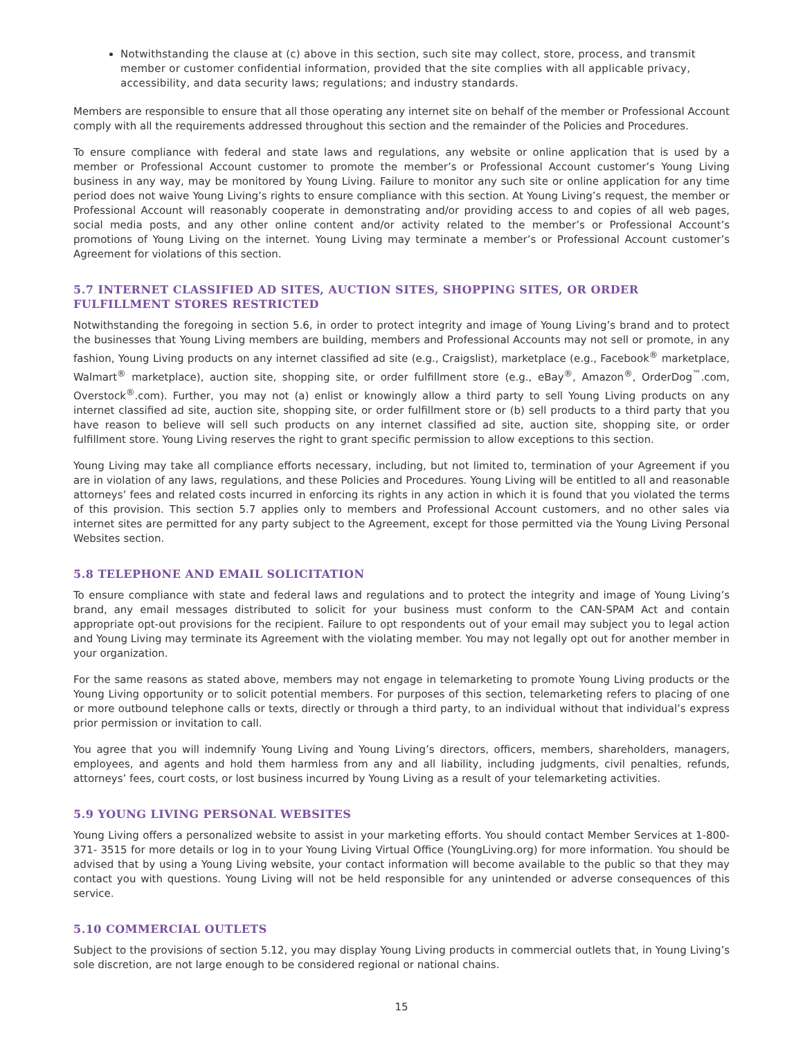Notwithstanding the clause at (c) above in this section, such site may collect, store, process, and transmit member or customer confidential information, provided that the site complies with all applicable privacy, accessibility, and data security laws; regulations; and industry standards.
Members are responsible to ensure that all those operating any internet site on behalf of the member or Professional Account comply with all the requirements addressed throughout this section and the remainder of the Policies and Procedures.
To ensure compliance with federal and state laws and regulations, any website or online application that is used by a member or Professional Account customer to promote the member’s or Professional Account customer’s Young Living business in any way, may be monitored by Young Living. Failure to monitor any such site or online application for any time period does not waive Young Living’s rights to ensure compliance with this section. At Young Living’s request, the member or Professional Account will reasonably cooperate in demonstrating and/or providing access to and copies of all web pages, social media posts, and any other online content and/or activity related to the member’s or Professional Account’s promotions of Young Living on the internet. Young Living may terminate a member’s or Professional Account customer’s Agreement for violations of this section.
5.7 INTERNET CLASSIFIED AD SITES, AUCTION SITES, SHOPPING SITES, OR ORDER FULFILLMENT STORES RESTRICTED
Notwithstanding the foregoing in section 5.6, in order to protect integrity and image of Young Living’s brand and to protect the businesses that Young Living members are building, members and Professional Accounts may not sell or promote, in any fashion, Young Living products on any internet classified ad site (e.g., Craigslist), marketplace (e.g., Facebook<sup>®</sup> marketplace, Walmart<sup>®</sup> marketplace), auction site, shopping site, or order fulfillment store (e.g., eBay<sup>®</sup>, Amazon<sup>®</sup>, OrderDog<sup>™</sup>.com, Overstock<sup>®</sup>.com). Further, you may not (a) enlist or knowingly allow a third party to sell Young Living products on any internet classified ad site, auction site, shopping site, or order fulfillment store or (b) sell products to a third party that you have reason to believe will sell such products on any internet classified ad site, auction site, shopping site, or order fulfillment store. Young Living reserves the right to grant specific permission to allow exceptions to this section.
Young Living may take all compliance efforts necessary, including, but not limited to, termination of your Agreement if you are in violation of any laws, regulations, and these Policies and Procedures. Young Living will be entitled to all and reasonable attorneys’ fees and related costs incurred in enforcing its rights in any action in which it is found that you violated the terms of this provision. This section 5.7 applies only to members and Professional Account customers, and no other sales via internet sites are permitted for any party subject to the Agreement, except for those permitted via the Young Living Personal Websites section.
5.8 TELEPHONE AND EMAIL SOLICITATION
To ensure compliance with state and federal laws and regulations and to protect the integrity and image of Young Living’s brand, any email messages distributed to solicit for your business must conform to the CAN-SPAM Act and contain appropriate opt-out provisions for the recipient. Failure to opt respondents out of your email may subject you to legal action and Young Living may terminate its Agreement with the violating member. You may not legally opt out for another member in your organization.
For the same reasons as stated above, members may not engage in telemarketing to promote Young Living products or the Young Living opportunity or to solicit potential members. For purposes of this section, telemarketing refers to placing of one or more outbound telephone calls or texts, directly or through a third party, to an individual without that individual’s express prior permission or invitation to call.
You agree that you will indemnify Young Living and Young Living’s directors, officers, members, shareholders, managers, employees, and agents and hold them harmless from any and all liability, including judgments, civil penalties, refunds, attorneys’ fees, court costs, or lost business incurred by Young Living as a result of your telemarketing activities.
5.9 YOUNG LIVING PERSONAL WEBSITES
Young Living offers a personalized website to assist in your marketing efforts. You should contact Member Services at 1-800-371- 3515 for more details or log in to your Young Living Virtual Office (YoungLiving.org) for more information. You should be advised that by using a Young Living website, your contact information will become available to the public so that they may contact you with questions. Young Living will not be held responsible for any unintended or adverse consequences of this service.
5.10 COMMERCIAL OUTLETS
Subject to the provisions of section 5.12, you may display Young Living products in commercial outlets that, in Young Living’s sole discretion, are not large enough to be considered regional or national chains.
15